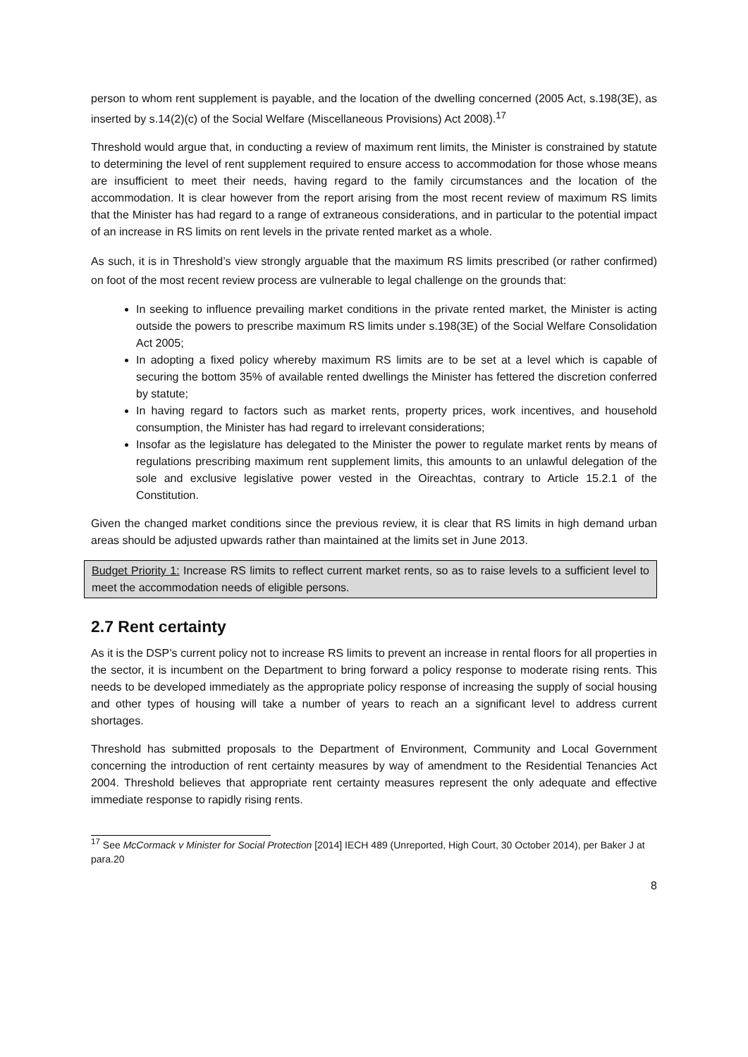person to whom rent supplement is payable, and the location of the dwelling concerned (2005 Act, s.198(3E), as inserted by s.14(2)(c) of the Social Welfare (Miscellaneous Provisions) Act 2008).<sup>17</sup>
Threshold would argue that, in conducting a review of maximum rent limits, the Minister is constrained by statute to determining the level of rent supplement required to ensure access to accommodation for those whose means are insufficient to meet their needs, having regard to the family circumstances and the location of the accommodation. It is clear however from the report arising from the most recent review of maximum RS limits that the Minister has had regard to a range of extraneous considerations, and in particular to the potential impact of an increase in RS limits on rent levels in the private rented market as a whole.
As such, it is in Threshold’s view strongly arguable that the maximum RS limits prescribed (or rather confirmed) on foot of the most recent review process are vulnerable to legal challenge on the grounds that:
In seeking to influence prevailing market conditions in the private rented market, the Minister is acting outside the powers to prescribe maximum RS limits under s.198(3E) of the Social Welfare Consolidation Act 2005;
In adopting a fixed policy whereby maximum RS limits are to be set at a level which is capable of securing the bottom 35% of available rented dwellings the Minister has fettered the discretion conferred by statute;
In having regard to factors such as market rents, property prices, work incentives, and household consumption, the Minister has had regard to irrelevant considerations;
Insofar as the legislature has delegated to the Minister the power to regulate market rents by means of regulations prescribing maximum rent supplement limits, this amounts to an unlawful delegation of the sole and exclusive legislative power vested in the Oireachtas, contrary to Article 15.2.1 of the Constitution.
Given the changed market conditions since the previous review, it is clear that RS limits in high demand urban areas should be adjusted upwards rather than maintained at the limits set in June 2013.
Budget Priority 1: Increase RS limits to reflect current market rents, so as to raise levels to a sufficient level to meet the accommodation needs of eligible persons.
2.7 Rent certainty
As it is the DSP’s current policy not to increase RS limits to prevent an increase in rental floors for all properties in the sector, it is incumbent on the Department to bring forward a policy response to moderate rising rents. This needs to be developed immediately as the appropriate policy response of increasing the supply of social housing and other types of housing will take a number of years to reach an a significant level to address current shortages.
Threshold has submitted proposals to the Department of Environment, Community and Local Government concerning the introduction of rent certainty measures by way of amendment to the Residential Tenancies Act 2004. Threshold believes that appropriate rent certainty measures represent the only adequate and effective immediate response to rapidly rising rents.
<sup>17</sup> See McCormack v Minister for Social Protection [2014] IECH 489 (Unreported, High Court, 30 October 2014), per Baker J at para.20
8